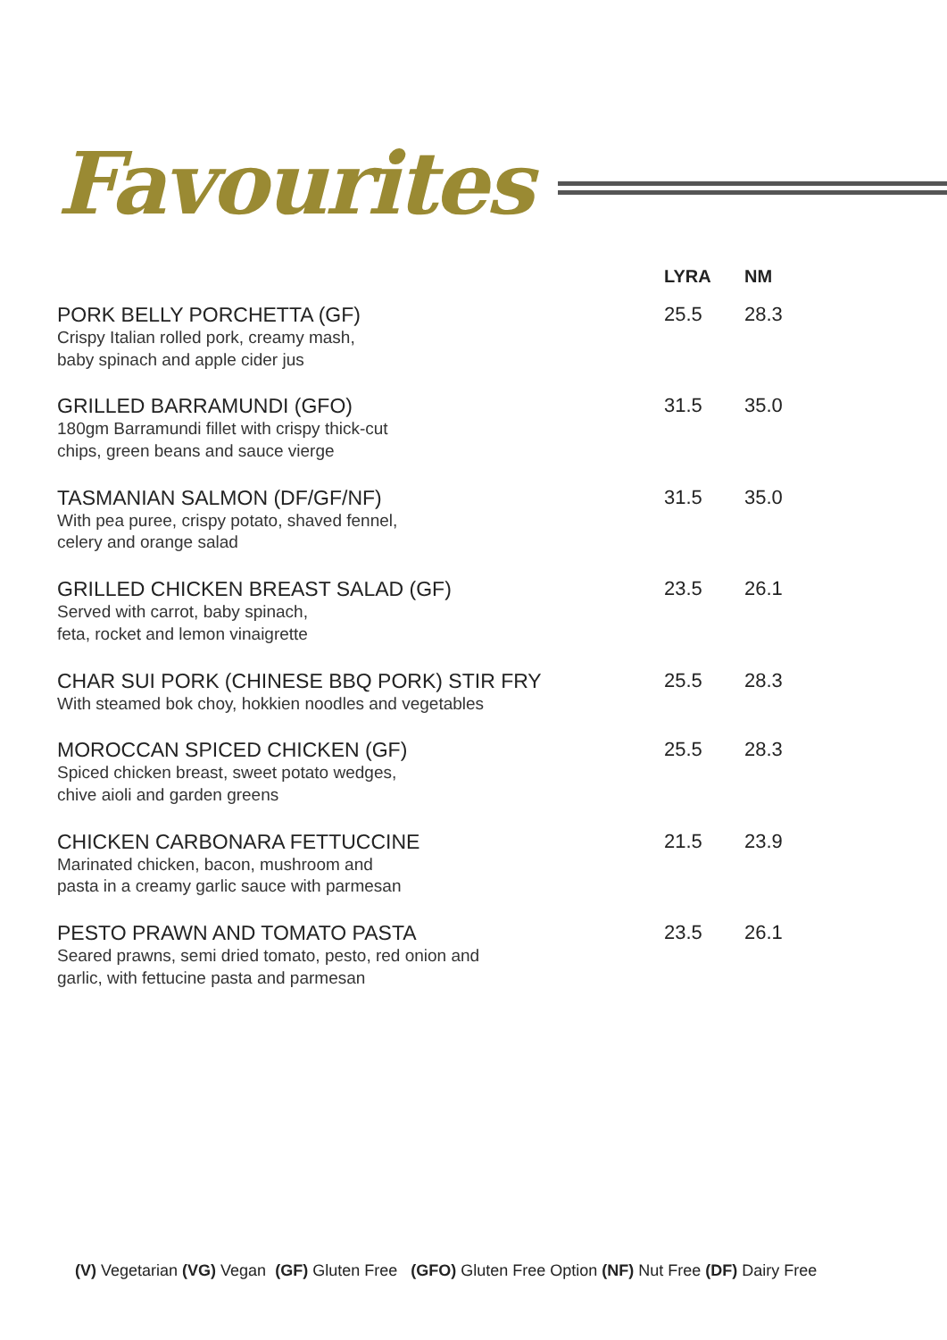Favourites
| | LYRA | NM |
| --- | --- | --- |
| PORK BELLY PORCHETTA (GF) Crispy Italian rolled pork, creamy mash, baby spinach and apple cider jus | 25.5 | 28.3 |
| GRILLED BARRAMUNDI (GFO) 180gm Barramundi fillet with crispy thick-cut chips, green beans and sauce vierge | 31.5 | 35.0 |
| TASMANIAN SALMON (DF/GF/NF) With pea puree, crispy potato, shaved fennel, celery and orange salad | 31.5 | 35.0 |
| GRILLED CHICKEN BREAST SALAD (GF) Served with carrot, baby spinach, feta, rocket and lemon vinaigrette | 23.5 | 26.1 |
| CHAR SUI PORK (CHINESE BBQ PORK) STIR FRY With steamed bok choy, hokkien noodles and vegetables | 25.5 | 28.3 |
| MOROCCAN SPICED CHICKEN (GF) Spiced chicken breast, sweet potato wedges, chive aioli and garden greens | 25.5 | 28.3 |
| CHICKEN CARBONARA FETTUCCINE Marinated chicken, bacon, mushroom and pasta in a creamy garlic sauce with parmesan | 21.5 | 23.9 |
| PESTO PRAWN AND TOMATO PASTA Seared prawns, semi dried tomato, pesto, red onion and garlic, with fettucine pasta and parmesan | 23.5 | 26.1 |
(V) Vegetarian (VG) Vegan (GF) Gluten Free (GFO) Gluten Free Option (NF) Nut Free (DF) Dairy Free